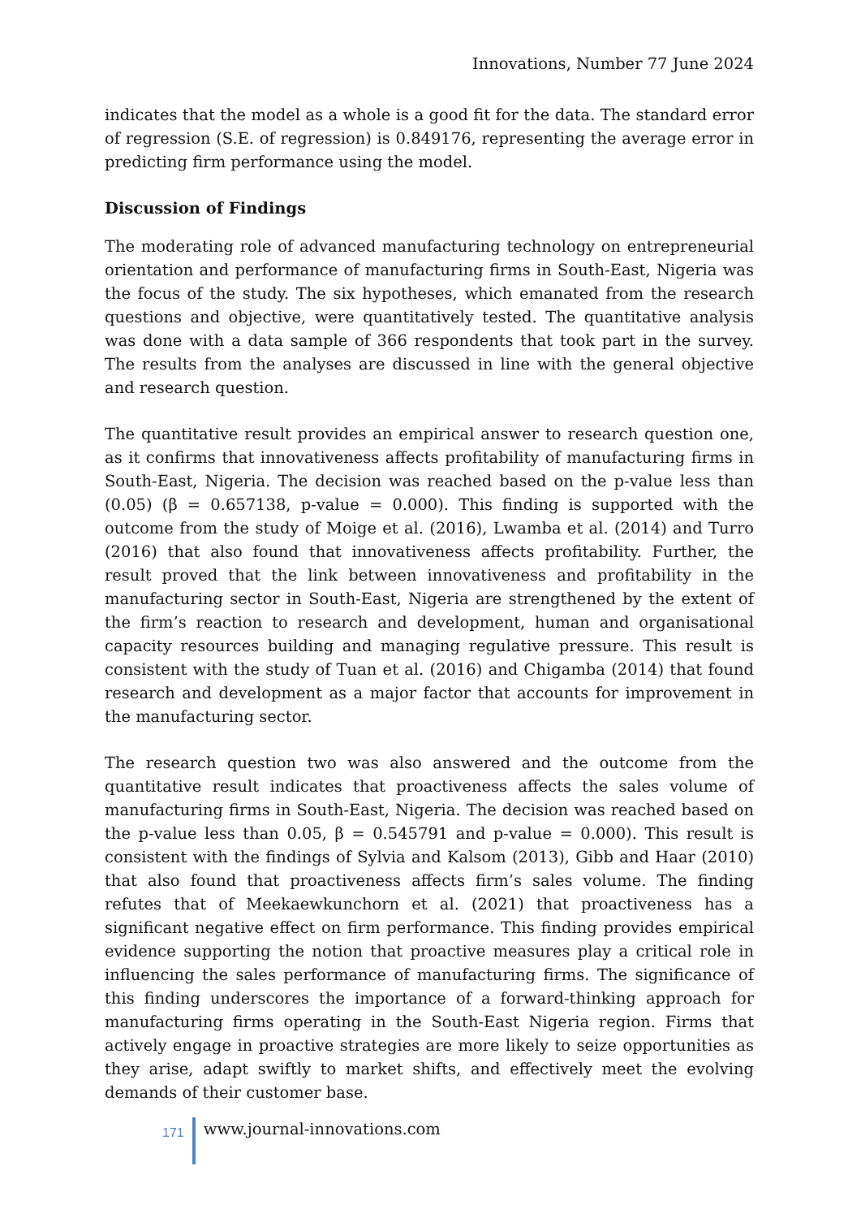Innovations, Number 77 June 2024
indicates that the model as a whole is a good fit for the data. The standard error of regression (S.E. of regression) is 0.849176, representing the average error in predicting firm performance using the model.
Discussion of Findings
The moderating role of advanced manufacturing technology on entrepreneurial orientation and performance of manufacturing firms in South-East, Nigeria was the focus of the study. The six hypotheses, which emanated from the research questions and objective, were quantitatively tested. The quantitative analysis was done with a data sample of 366 respondents that took part in the survey. The results from the analyses are discussed in line with the general objective and research question.
The quantitative result provides an empirical answer to research question one, as it confirms that innovativeness affects profitability of manufacturing firms in South-East, Nigeria. The decision was reached based on the p-value less than (0.05) (β = 0.657138, p-value = 0.000). This finding is supported with the outcome from the study of Moige et al. (2016), Lwamba et al. (2014) and Turro (2016) that also found that innovativeness affects profitability. Further, the result proved that the link between innovativeness and profitability in the manufacturing sector in South-East, Nigeria are strengthened by the extent of the firm’s reaction to research and development, human and organisational capacity resources building and managing regulative pressure. This result is consistent with the study of Tuan et al. (2016) and Chigamba (2014) that found research and development as a major factor that accounts for improvement in the manufacturing sector.
The research question two was also answered and the outcome from the quantitative result indicates that proactiveness affects the sales volume of manufacturing firms in South-East, Nigeria. The decision was reached based on the p-value less than 0.05, β = 0.545791 and p-value = 0.000). This result is consistent with the findings of Sylvia and Kalsom (2013), Gibb and Haar (2010) that also found that proactiveness affects firm’s sales volume. The finding refutes that of Meekaewkunchorn et al. (2021) that proactiveness has a significant negative effect on firm performance. This finding provides empirical evidence supporting the notion that proactive measures play a critical role in influencing the sales performance of manufacturing firms. The significance of this finding underscores the importance of a forward-thinking approach for manufacturing firms operating in the South-East Nigeria region. Firms that actively engage in proactive strategies are more likely to seize opportunities as they arise, adapt swiftly to market shifts, and effectively meet the evolving demands of their customer base.
171
www.journal-innovations.com